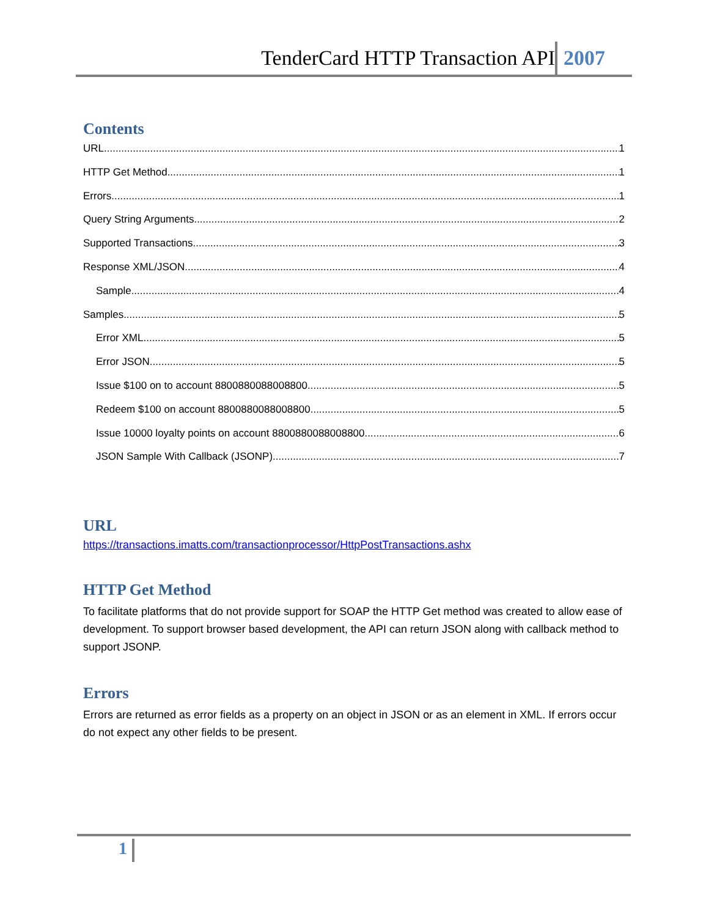TenderCard HTTP Transaction API 2007
Contents
URL 1
HTTP Get Method 1
Errors 1
Query String Arguments 2
Supported Transactions 3
Response XML/JSON 4
Sample 4
Samples 5
Error XML 5
Error JSON 5
Issue $100 on to account 8800880088008800 5
Redeem $100 on account 8800880088008800 5
Issue 10000 loyalty points on account 8800880088008800 6
JSON Sample With Callback (JSONP) 7
URL
https://transactions.imatts.com/transactionprocessor/HttpPostTransactions.ashx
HTTP Get Method
To facilitate platforms that do not provide support for SOAP the HTTP Get method was created to allow ease of development. To support browser based development, the API can return JSON along with callback method to support JSONP.
Errors
Errors are returned as error fields as a property on an object in JSON or as an element in XML. If errors occur do not expect any other fields to be present.
1